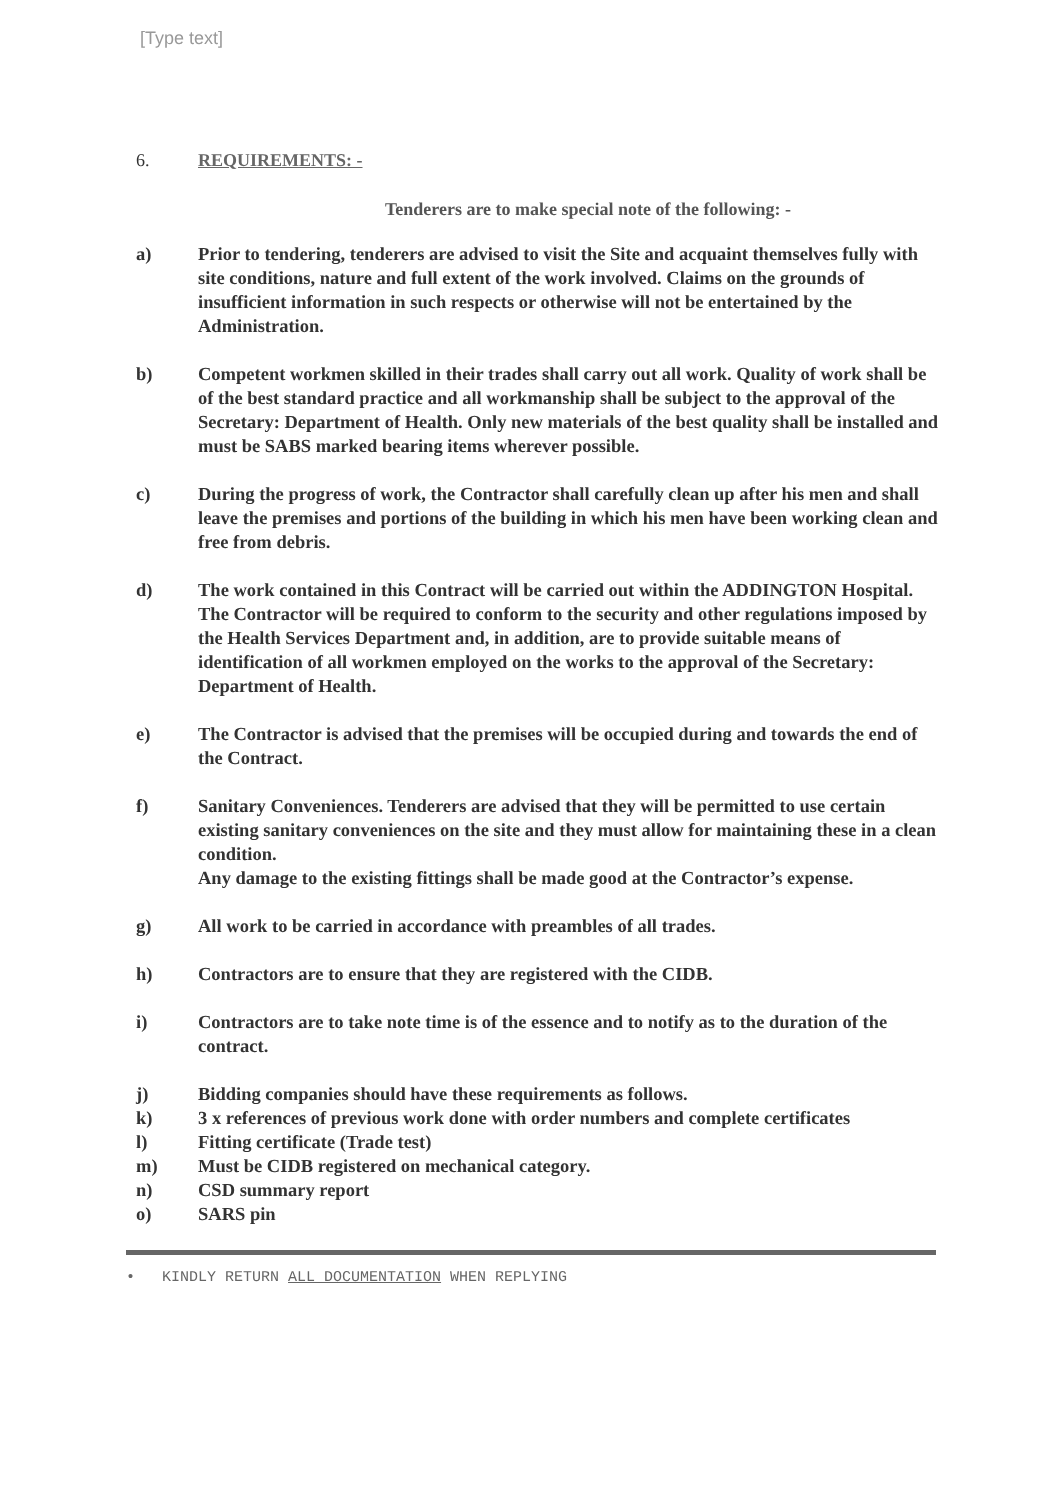[Type text]
6. REQUIREMENTS: -
Tenderers are to make special note of the following: -
a) Prior to tendering, tenderers are advised to visit the Site and acquaint themselves fully with site conditions, nature and full extent of the work involved. Claims on the grounds of insufficient information in such respects or otherwise will not be entertained by the Administration.
b) Competent workmen skilled in their trades shall carry out all work. Quality of work shall be of the best standard practice and all workmanship shall be subject to the approval of the Secretary: Department of Health. Only new materials of the best quality shall be installed and must be SABS marked bearing items wherever possible.
c) During the progress of work, the Contractor shall carefully clean up after his men and shall leave the premises and portions of the building in which his men have been working clean and free from debris.
d) The work contained in this Contract will be carried out within the ADDINGTON Hospital. The Contractor will be required to conform to the security and other regulations imposed by the Health Services Department and, in addition, are to provide suitable means of identification of all workmen employed on the works to the approval of the Secretary: Department of Health.
e) The Contractor is advised that the premises will be occupied during and towards the end of the Contract.
f) Sanitary Conveniences. Tenderers are advised that they will be permitted to use certain existing sanitary conveniences on the site and they must allow for maintaining these in a clean condition.
Any damage to the existing fittings shall be made good at the Contractor’s expense.
g) All work to be carried in accordance with preambles of all trades.
h) Contractors are to ensure that they are registered with the CIDB.
i) Contractors are to take note time is of the essence and to notify as to the duration of the contract.
j) Bidding companies should have these requirements as follows.
k) 3 x references of previous work done with order numbers and complete certificates
l) Fitting certificate (Trade test)
m) Must be CIDB registered on mechanical category.
n) CSD summary report
o) SARS pin
• KINDLY RETURN ALL DOCUMENTATION WHEN REPLYING